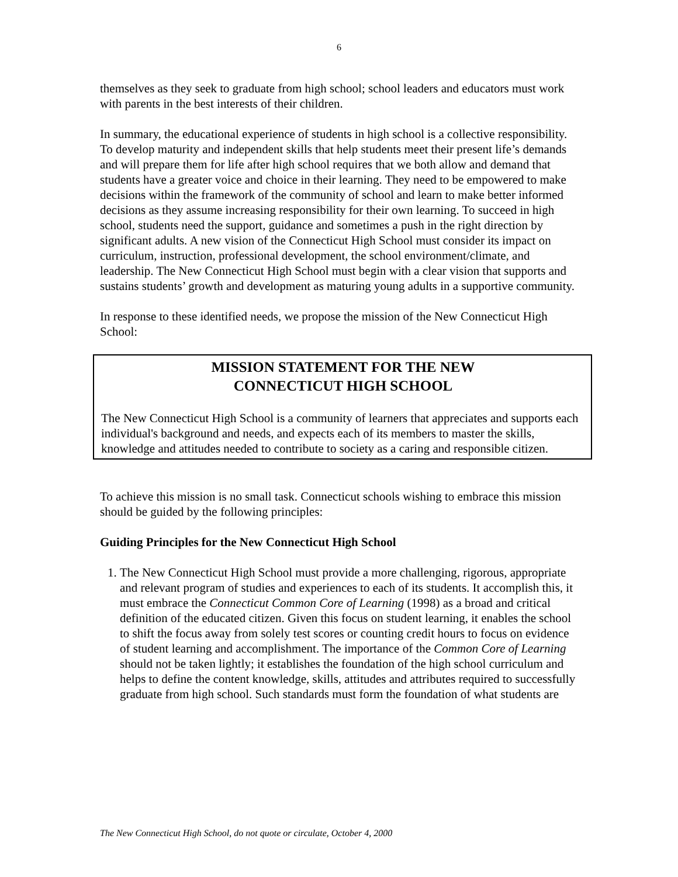6
themselves as they seek to graduate from high school; school leaders and educators must work with parents in the best interests of their children.
In summary, the educational experience of students in high school is a collective responsibility. To develop maturity and independent skills that help students meet their present life’s demands and will prepare them for life after high school requires that we both allow and demand that students have a greater voice and choice in their learning. They need to be empowered to make decisions within the framework of the community of school and learn to make better informed decisions as they assume increasing responsibility for their own learning. To succeed in high school, students need the support, guidance and sometimes a push in the right direction by significant adults. A new vision of the Connecticut High School must consider its impact on curriculum, instruction, professional development, the school environment/climate, and leadership. The New Connecticut High School must begin with a clear vision that supports and sustains students’ growth and development as maturing young adults in a supportive community.
In response to these identified needs, we propose the mission of the New Connecticut High School:
MISSION STATEMENT FOR THE NEW
CONNECTICUT HIGH SCHOOL
The New Connecticut High School is a community of learners that appreciates and supports each individual's background and needs, and expects each of its members to master the skills, knowledge and attitudes needed to contribute to society as a caring and responsible citizen.
To achieve this mission is no small task. Connecticut schools wishing to embrace this mission should be guided by the following principles:
Guiding Principles for the New Connecticut High School
1. The New Connecticut High School must provide a more challenging, rigorous, appropriate and relevant program of studies and experiences to each of its students. It accomplish this, it must embrace the Connecticut Common Core of Learning (1998) as a broad and critical definition of the educated citizen. Given this focus on student learning, it enables the school to shift the focus away from solely test scores or counting credit hours to focus on evidence of student learning and accomplishment. The importance of the Common Core of Learning should not be taken lightly; it establishes the foundation of the high school curriculum and helps to define the content knowledge, skills, attitudes and attributes required to successfully graduate from high school. Such standards must form the foundation of what students are
The New Connecticut High School, do not quote or circulate, October 4, 2000